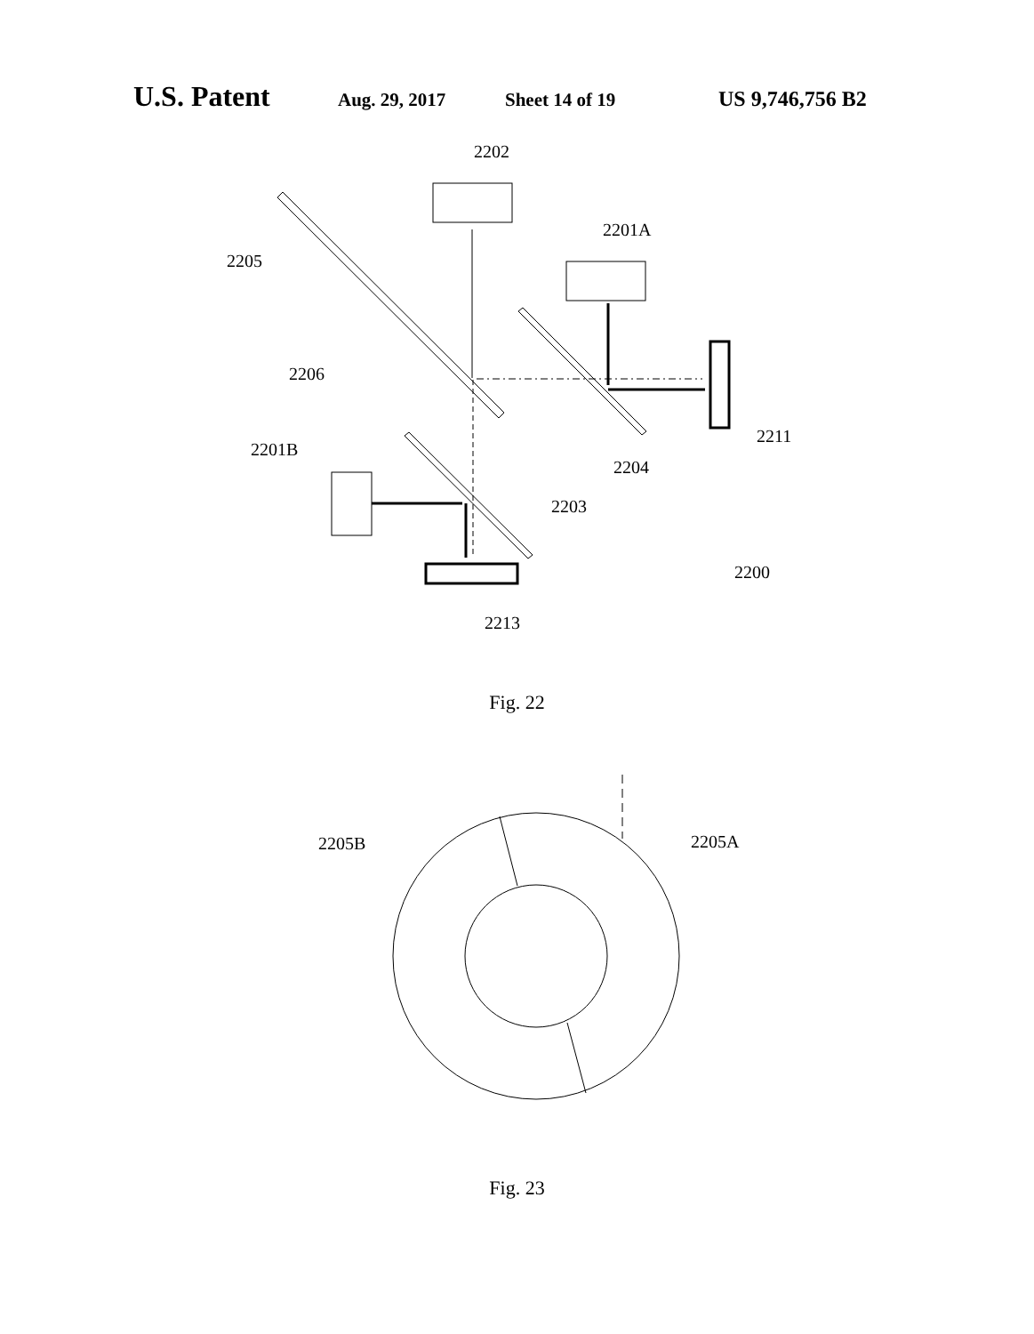U.S. Patent Aug. 29, 2017 Sheet 14 of 19 US 9,746,756 B2
2202
2201A
2205
2206
2201B
2211
2204
2203
2200
2213
Fig. 22
2205B
2205A
Fig. 23